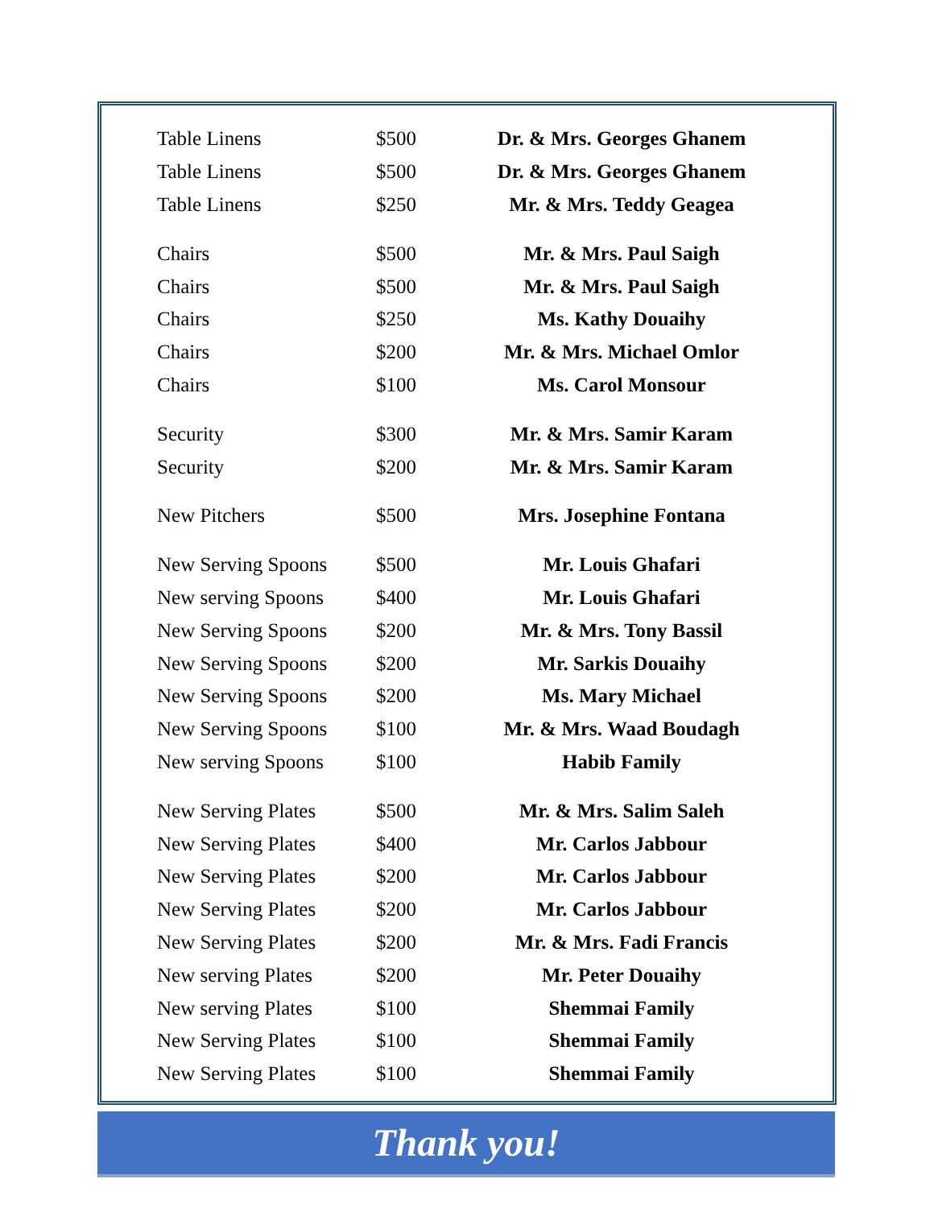| Table Linens | $500 | Dr. & Mrs. Georges Ghanem |
| Table Linens | $500 | Dr. & Mrs. Georges Ghanem |
| Table Linens | $250 | Mr. & Mrs. Teddy Geagea |
| Chairs | $500 | Mr. & Mrs. Paul Saigh |
| Chairs | $500 | Mr. & Mrs. Paul Saigh |
| Chairs | $250 | Ms. Kathy Douaihy |
| Chairs | $200 | Mr. & Mrs. Michael Omlor |
| Chairs | $100 | Ms. Carol Monsour |
| Security | $300 | Mr. & Mrs. Samir Karam |
| Security | $200 | Mr. & Mrs. Samir Karam |
| New Pitchers | $500 | Mrs. Josephine Fontana |
| New Serving Spoons | $500 | Mr. Louis Ghafari |
| New serving Spoons | $400 | Mr. Louis Ghafari |
| New Serving Spoons | $200 | Mr. & Mrs. Tony Bassil |
| New Serving Spoons | $200 | Mr. Sarkis Douaihy |
| New Serving Spoons | $200 | Ms. Mary Michael |
| New Serving Spoons | $100 | Mr. & Mrs. Waad Boudagh |
| New serving Spoons | $100 | Habib Family |
| New Serving Plates | $500 | Mr. & Mrs. Salim Saleh |
| New Serving Plates | $400 | Mr. Carlos Jabbour |
| New Serving Plates | $200 | Mr. Carlos Jabbour |
| New Serving Plates | $200 | Mr. Carlos Jabbour |
| New Serving Plates | $200 | Mr. & Mrs. Fadi Francis |
| New serving Plates | $200 | Mr. Peter Douaihy |
| New serving Plates | $100 | Shemmai Family |
| New Serving Plates | $100 | Shemmai Family |
| New Serving Plates | $100 | Shemmai Family |
Thank you!